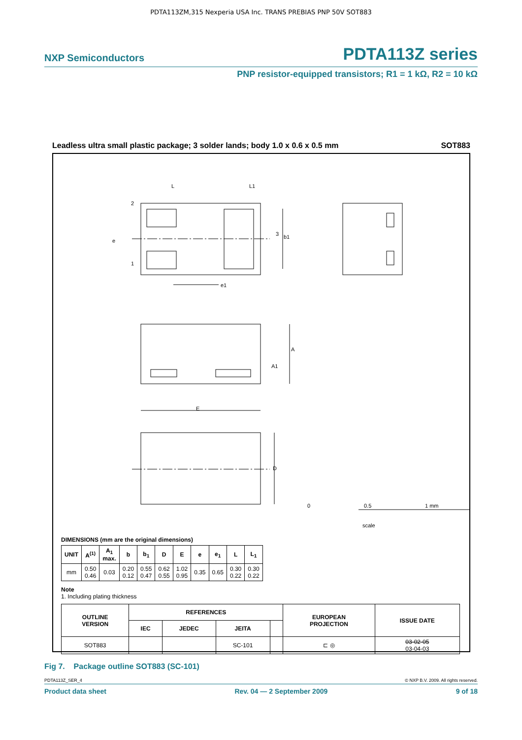PDTA113ZM,315 Nexperia USA Inc. TRANS PREBIAS PNP 50V SOT883
NXP Semiconductors PDTA113Z series
PNP resistor-equipped transistors; R1 = 1 kΩ, R2 = 10 kΩ
Leadless ultra small plastic package; 3 solder lands; body 1.0 x 0.6 x 0.5 mm SOT883
L
L1
2
1
3
b1
e
e1
A
A1
E
D
0
0.5
1 mm
scale
DIMENSIONS (mm are the original dimensions)
| UNIT | A<sup>(1)</sup> | A<sub>1</sub> max. | b | b<sub>1</sub> | D | E | e | e<sub>1</sub> | L | L<sub>1</sub> |
| --- | --- | --- | --- | --- | --- | --- | --- | --- | --- | --- |
| mm | 0.50 0.46 | 0.03 | 0.20 0.12 | 0.55 0.47 | 0.62 0.55 | 1.02 0.95 | 0.35 | 0.65 | 0.30 0.22 | 0.30 0.22 |
Note
1. Including plating thickness
| OUTLINE VERSION | REFERENCES | | | | EUROPEAN PROJECTION | ISSUE DATE |
| --- | --- | --- | --- | --- | --- | --- |
| | IEC | JEDEC | JEITA | | | |
| SOT883 | | | SC-101 | | ⊏ ◎ | 03-02-05 03-04-03 |
Fig 7. Package outline SOT883 (SC-101)
PDTA113Z_SER_4 © NXP B.V. 2009. All rights reserved.
Product data sheet Rev. 04 — 2 September 2009 9 of 18